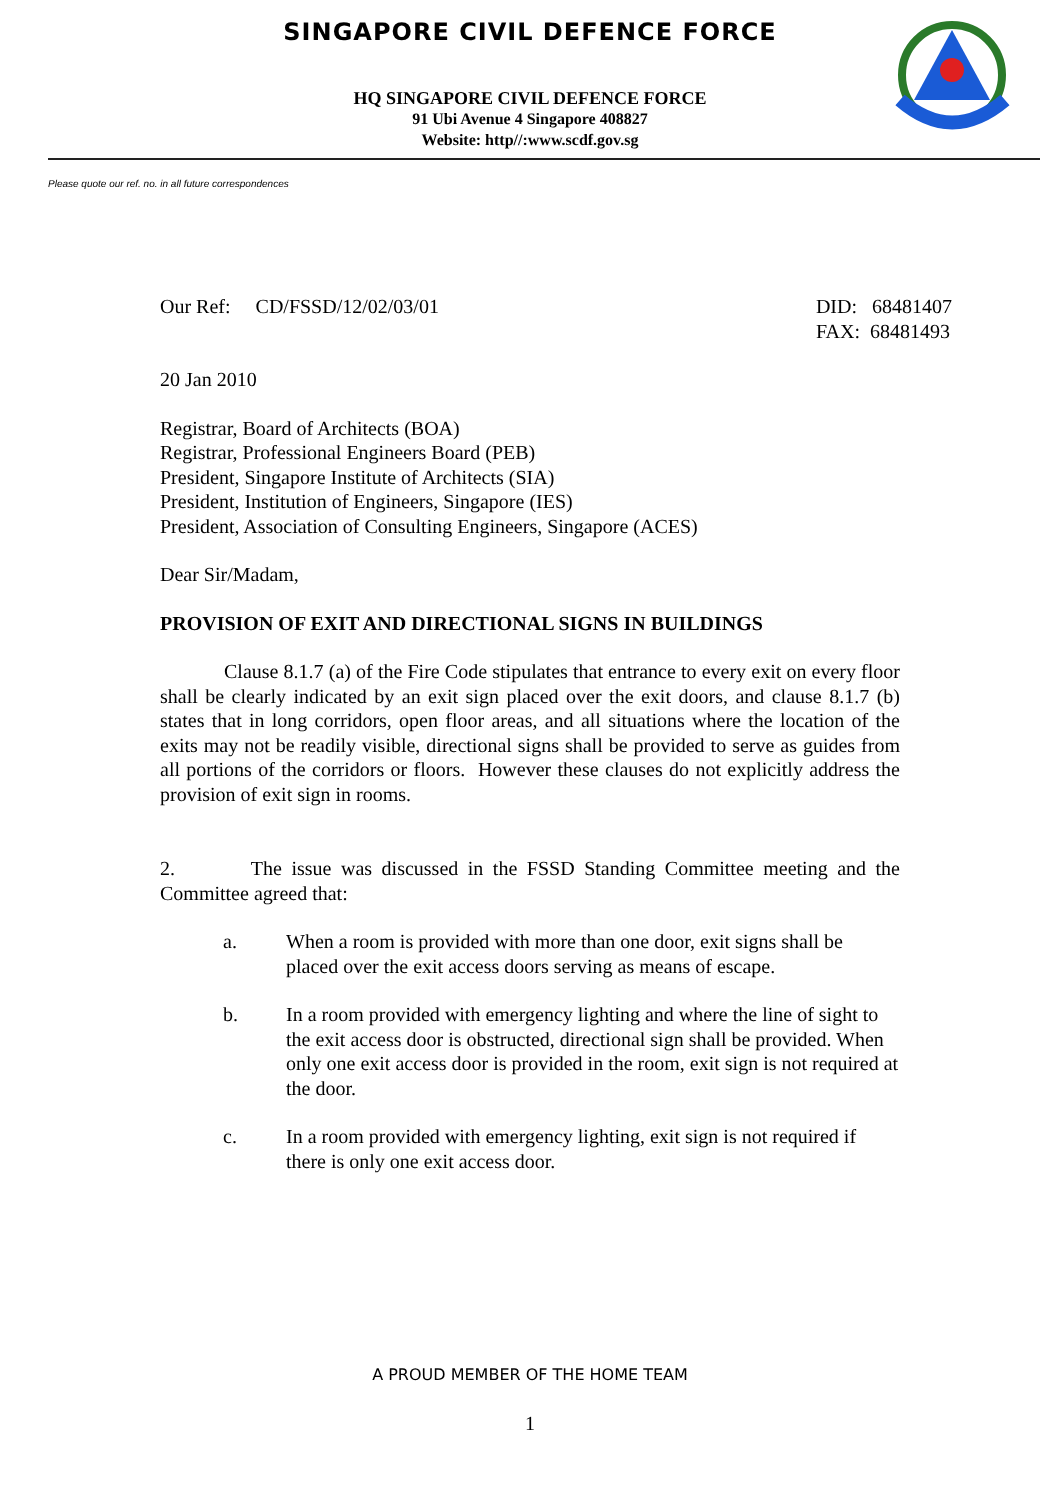SINGAPORE CIVIL DEFENCE FORCE
HQ SINGAPORE CIVIL DEFENCE FORCE
91 Ubi Avenue 4 Singapore 408827
Website: http//:www.scdf.gov.sg
Please quote our ref. no. in all future correspondences
Our Ref: CD/FSSD/12/02/03/01
DID: 68481407
FAX: 68481493
20 Jan 2010
Registrar, Board of Architects (BOA)
Registrar, Professional Engineers Board (PEB)
President, Singapore Institute of Architects (SIA)
President, Institution of Engineers, Singapore (IES)
President, Association of Consulting Engineers, Singapore (ACES)
Dear Sir/Madam,
PROVISION OF EXIT AND DIRECTIONAL SIGNS IN BUILDINGS
Clause 8.1.7 (a) of the Fire Code stipulates that entrance to every exit on every floor shall be clearly indicated by an exit sign placed over the exit doors, and clause 8.1.7 (b) states that in long corridors, open floor areas, and all situations where the location of the exits may not be readily visible, directional signs shall be provided to serve as guides from all portions of the corridors or floors. However these clauses do not explicitly address the provision of exit sign in rooms.
2. The issue was discussed in the FSSD Standing Committee meeting and the Committee agreed that:
a. When a room is provided with more than one door, exit signs shall be placed over the exit access doors serving as means of escape.
b. In a room provided with emergency lighting and where the line of sight to the exit access door is obstructed, directional sign shall be provided. When only one exit access door is provided in the room, exit sign is not required at the door.
c. In a room provided with emergency lighting, exit sign is not required if there is only one exit access door.
A PROUD MEMBER OF THE HOME TEAM
1